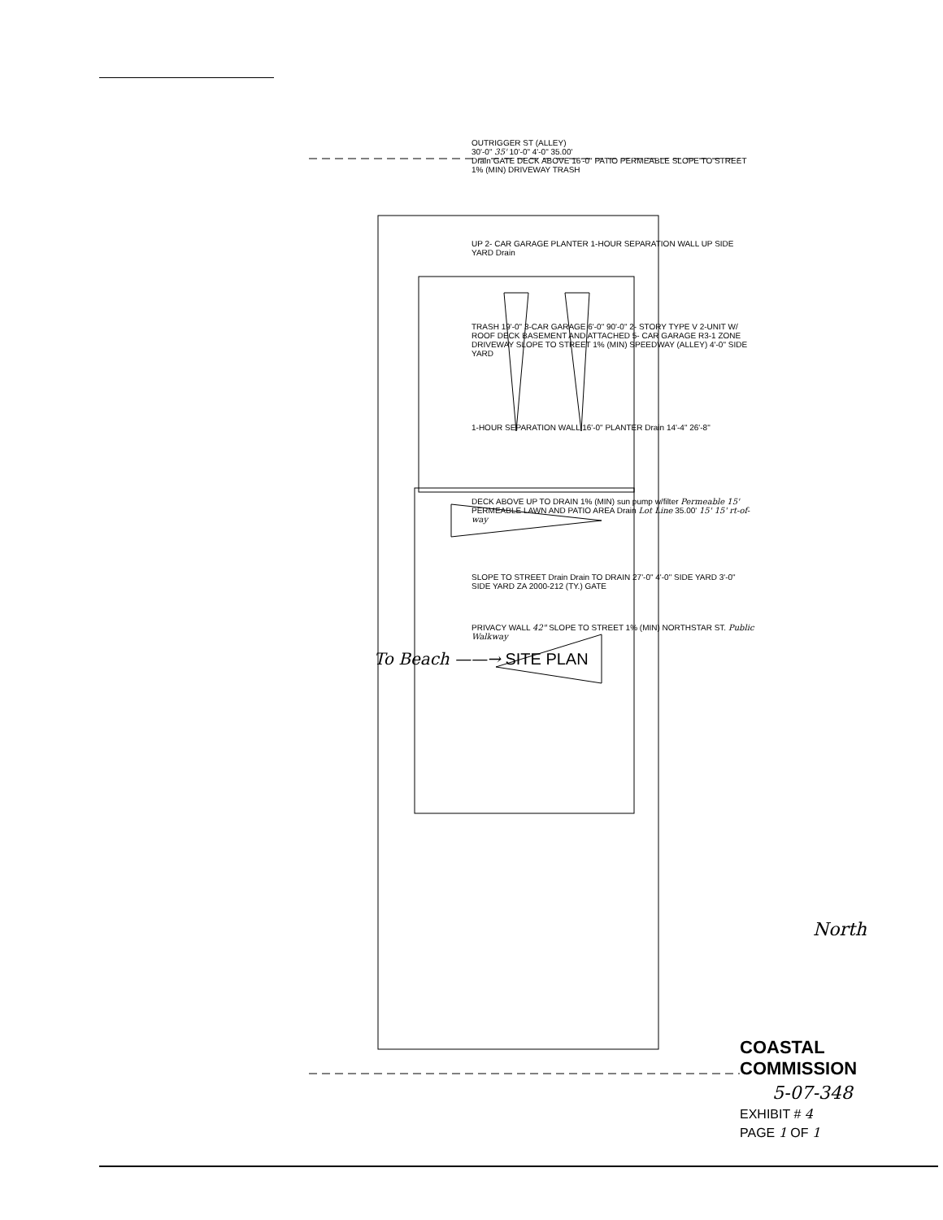OUTRIGGER ST (ALLEY)
30'-0" 35' 10'-0" 4'-0" 35.00'
Drain GATE DECK ABOVE 16'-0" PATIO PERMEABLE SLOPE TO STREET 1% (MIN) DRIVEWAY TRASH
UP 2- CAR GARAGE PLANTER 1-HOUR SEPARATION WALL UP SIDE YARD Drain
TRASH 19'-0" 3-CAR GARAGE 6'-0" 90'-0" 2- STORY TYPE V 2-UNIT W/ ROOF DECK BASEMENT AND ATTACHED 5- CAR GARAGE R3-1 ZONE DRIVEWAY SLOPE TO STREET 1% (MIN) SPEEDWAY (ALLEY) 4'-0" SIDE YARD
1-HOUR SEPARATION WALL 16'-0" PLANTER Drain 14'-4" 26'-8"
DECK ABOVE UP TO DRAIN 1% (MIN) sun pump w/filter Permeable 15' PERMEABLE LAWN AND PATIO AREA Drain Lot Line 35.00' 15' 15' rt-of-way
SLOPE TO STREET Drain Drain TO DRAIN 27'-0" 4'-0" SIDE YARD 3'-0" SIDE YARD ZA 2000-212 (TY.) GATE
PRIVACY WALL 42" SLOPE TO STREET 1% (MIN) NORTHSTAR ST. Public Walkway
To Beach ——→ SITE PLAN
North
COASTAL COMMISSION
5-07-348
EXHIBIT # 4
PAGE 1 OF 1